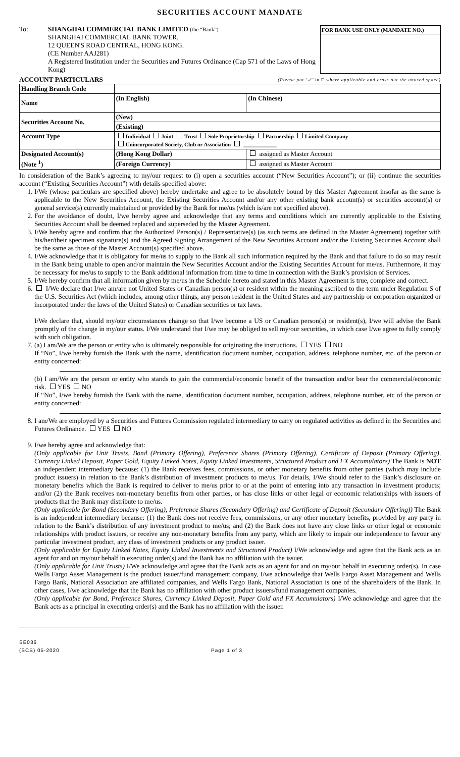SECURITIES ACCOUNT MANDATE
To: SHANGHAI COMMERCIAL BANK LIMITED (the “Bank”)
SHANGHAI COMMERCIAL BANK TOWER,
12 QUEEN'S ROAD CENTRAL, HONG KONG.
(CE Number AAJ281)
A Registered Institution under the Securities and Futures Ordinance (Cap 571 of the Laws of Hong Kong)
FOR BANK USE ONLY (MANDATE NO.)
ACCOUNT PARTICULARS (Please put ‘✓’ in □ where applicable and cross out the unused space)
| Handling Branch Code | | | |
| Name | | (In English) | (In Chinese) |
| Securities Account No. | | (New) | |
| | | (Existing) | |
| Account Type | Individual Joint Trust Sole Proprietorship Partnership Limited Company Unincorporated Society, Club or Association ____________ | | |
| Designated Account(s) (Note <sup>1</sup>) | | (Hong Kong Dollar) | assigned as Master Account |
| | | (Foreign Currency) | assigned as Master Account |
In consideration of the Bank’s agreeing to my/our request to (i) open a securities account (“New Securities Account”); or (ii) continue the securities account (“Existing Securities Account”) with details specified above:
1. I/We (whose particulars are specified above) hereby undertake and agree to be absolutely bound by this Master Agreement insofar as the same is applicable to the New Securities Account, the Existing Securities Account and/or any other existing bank account(s) or securities account(s) or general service(s) currently maintained or provided by the Bank for me/us (which is/are not specified above).
2. For the avoidance of doubt, I/we hereby agree and acknowledge that any terms and conditions which are currently applicable to the Existing Securities Account shall be deemed replaced and superseded by the Master Agreement.
3. I/We hereby agree and confirm that the Authorized Person(s) / Representative(s) (as such terms are defined in the Master Agreement) together with his/her/their specimen signature(s) and the Agreed Signing Arrangement of the New Securities Account and/or the Existing Securities Account shall be the same as those of the Master Account(s) specified above.
4. I/We acknowledge that it is obligatory for me/us to supply to the Bank all such information required by the Bank and that failure to do so may result in the Bank being unable to open and/or maintain the New Securities Account and/or the Existing Securities Account for me/us. Furthermore, it may be necessary for me/us to supply to the Bank additional information from time to time in connection with the Bank’s provision of Services.
5. I/We hereby confirm that all information given by me/us in the Schedule hereto and stated in this Master Agreement is true, complete and correct.
6. I/We declare that I/we am/are not United States or Canadian person(s) or resident within the meaning ascribed to the term under Regulation S of the U.S. Securities Act (which includes, among other things, any person resident in the United States and any partnership or corporation organized or incorporated under the laws of the United States) or Canadian securities or tax laws.
I/We declare that, should my/our circumstances change so that I/we become a US or Canadian person(s) or resident(s), I/we will advise the Bank promptly of the change in my/our status. I/We understand that I/we may be obliged to sell my/our securities, in which case I/we agree to fully comply with such obligation.
7. (a) I am/We are the person or entity who is ultimately responsible for originating the instructions. YES NO
If “No”, I/we hereby furnish the Bank with the name, identification document number, occupation, address, telephone number, etc. of the person or entity concerned:
(b) I am/We are the person or entity who stands to gain the commercial/economic benefit of the transaction and/or bear the commercial/economic risk. YES NO
If “No”, I/we hereby furnish the Bank with the name, identification document number, occupation, address, telephone number, etc of the person or entity concerned:
8. I am/We are employed by a Securities and Futures Commission regulated intermediary to carry on regulated activities as defined in the Securities and Futures Ordinance. YES NO
9. I/we hereby agree and acknowledge that:
(Only applicable for Unit Trusts, Bond (Primary Offering), Preference Shares (Primary Offering), Certificate of Deposit (Primary Offering), Currency Linked Deposit, Paper Gold, Equity Linked Notes, Equity Linked Investments, Structured Product and FX Accumulators) The Bank is NOT an independent intermediary because: (1) the Bank receives fees, commissions, or other monetary benefits from other parties (which may include product issuers) in relation to the Bank’s distribution of investment products to me/us. For details, I/We should refer to the Bank’s disclosure on monetary benefits which the Bank is required to deliver to me/us prior to or at the point of entering into any transaction in investment products; and/or (2) the Bank receives non-monetary benefits from other parties, or has close links or other legal or economic relationships with issuers of products that the Bank may distribute to me/us.
(Only applicable for Bond (Secondary Offering), Preference Shares (Secondary Offering) and Certificate of Deposit (Secondary Offering)) The Bank is an independent intermediary because: (1) the Bank does not receive fees, commissions, or any other monetary benefits, provided by any party in relation to the Bank’s distribution of any investment product to me/us; and (2) the Bank does not have any close links or other legal or economic relationships with product issuers, or receive any non-monetary benefits from any party, which are likely to impair our independence to favour any particular investment product, any class of investment products or any product issuer.
(Only applicable for Equity Linked Notes, Equity Linked Investments and Structured Product) I/We acknowledge and agree that the Bank acts as an agent for and on my/our behalf in executing order(s) and the Bank has no affiliation with the issuer.
(Only applicable for Unit Trusts) I/We acknowledge and agree that the Bank acts as an agent for and on my/our behalf in executing order(s). In case Wells Fargo Asset Management is the product issuer/fund management company, I/we acknowledge that Wells Fargo Asset Management and Wells Fargo Bank, National Association are affiliated companies, and Wells Fargo Bank, National Association is one of the shareholders of the Bank. In other cases, I/we acknowledge that the Bank has no affiliation with other product issuers/fund management companies.
(Only applicable for Bond, Preference Shares, Currency Linked Deposit, Paper Gold and FX Accumulators) I/We acknowledge and agree that the Bank acts as a principal in executing order(s) and the Bank has no affiliation with the issuer.
SE036
(SCB) 05-2020
Page 1 of 3